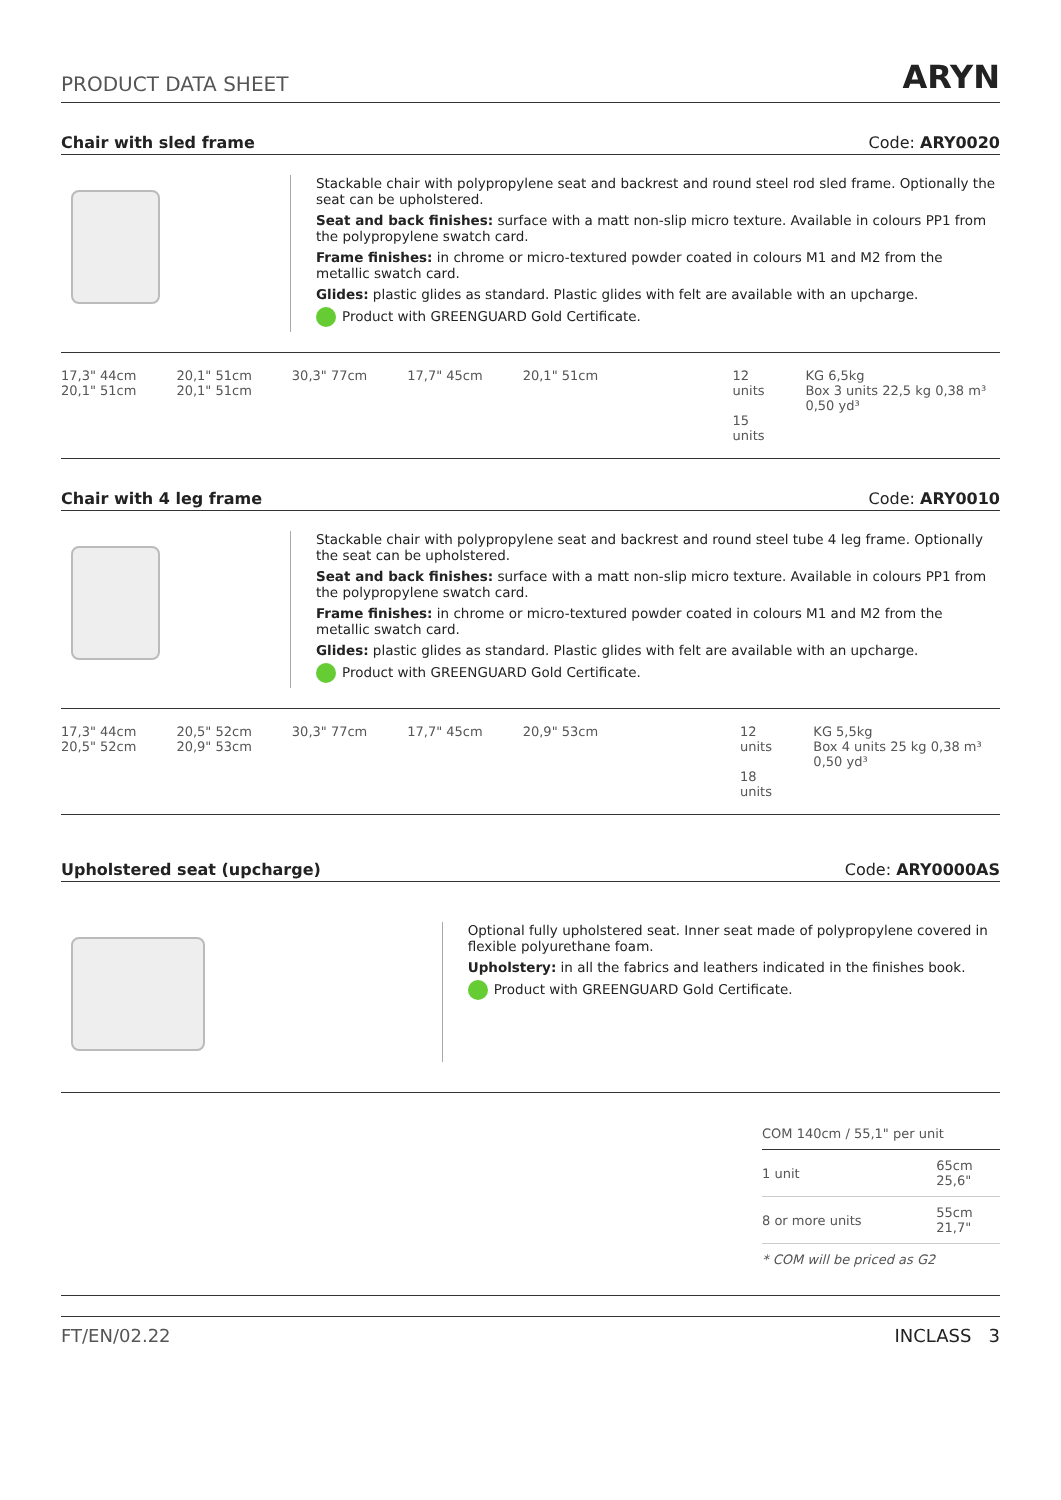PRODUCT DATA SHEET
ARYN
Chair with sled frame Code: ARY0020
Stackable chair with polypropylene seat and backrest and round steel rod sled frame. Optionally the seat can be upholstered.
Seat and back finishes: surface with a matt non-slip micro texture. Available in colours PP1 from the polypropylene swatch card.
Frame finishes: in chrome or micro-textured powder coated in colours M1 and M2 from the metallic swatch card.
Glides: plastic glides as standard. Plastic glides with felt are available with an upcharge.
Product with GREENGUARD Gold Certificate.
17,3" 44cm 20,1" 51cm 30,3" 77cm 17,7" 45cm 20,1" 51cm 20,1" 51cm 20,1" 51cm
12 units
15 units
KG 6,5kg
Box 3 units 22,5 kg 0,38 m³ 0,50 yd³
Chair with 4 leg frame Code: ARY0010
Stackable chair with polypropylene seat and backrest and round steel tube 4 leg frame. Optionally the seat can be upholstered.
Seat and back finishes: surface with a matt non-slip micro texture. Available in colours PP1 from the polypropylene swatch card.
Frame finishes: in chrome or micro-textured powder coated in colours M1 and M2 from the metallic swatch card.
Glides: plastic glides as standard. Plastic glides with felt are available with an upcharge.
Product with GREENGUARD Gold Certificate.
17,3" 44cm 20,5" 52cm 30,3" 77cm 17,7" 45cm 20,9" 53cm 20,5" 52cm 20,9" 53cm
12 units
18 units
KG 5,5kg
Box 4 units 25 kg 0,38 m³ 0,50 yd³
Upholstered seat (upcharge) Code: ARY0000AS
Optional fully upholstered seat. Inner seat made of polypropylene covered in flexible polyurethane foam.
Upholstery: in all the fabrics and leathers indicated in the finishes book.
Product with GREENGUARD Gold Certificate.
| COM 140cm / 55,1" per unit | |
| 1 unit | 65cm 25,6" |
| 8 or more units | 55cm 21,7" |
| * COM will be priced as G2 | |
FT/EN/02.22 INCLASS 3